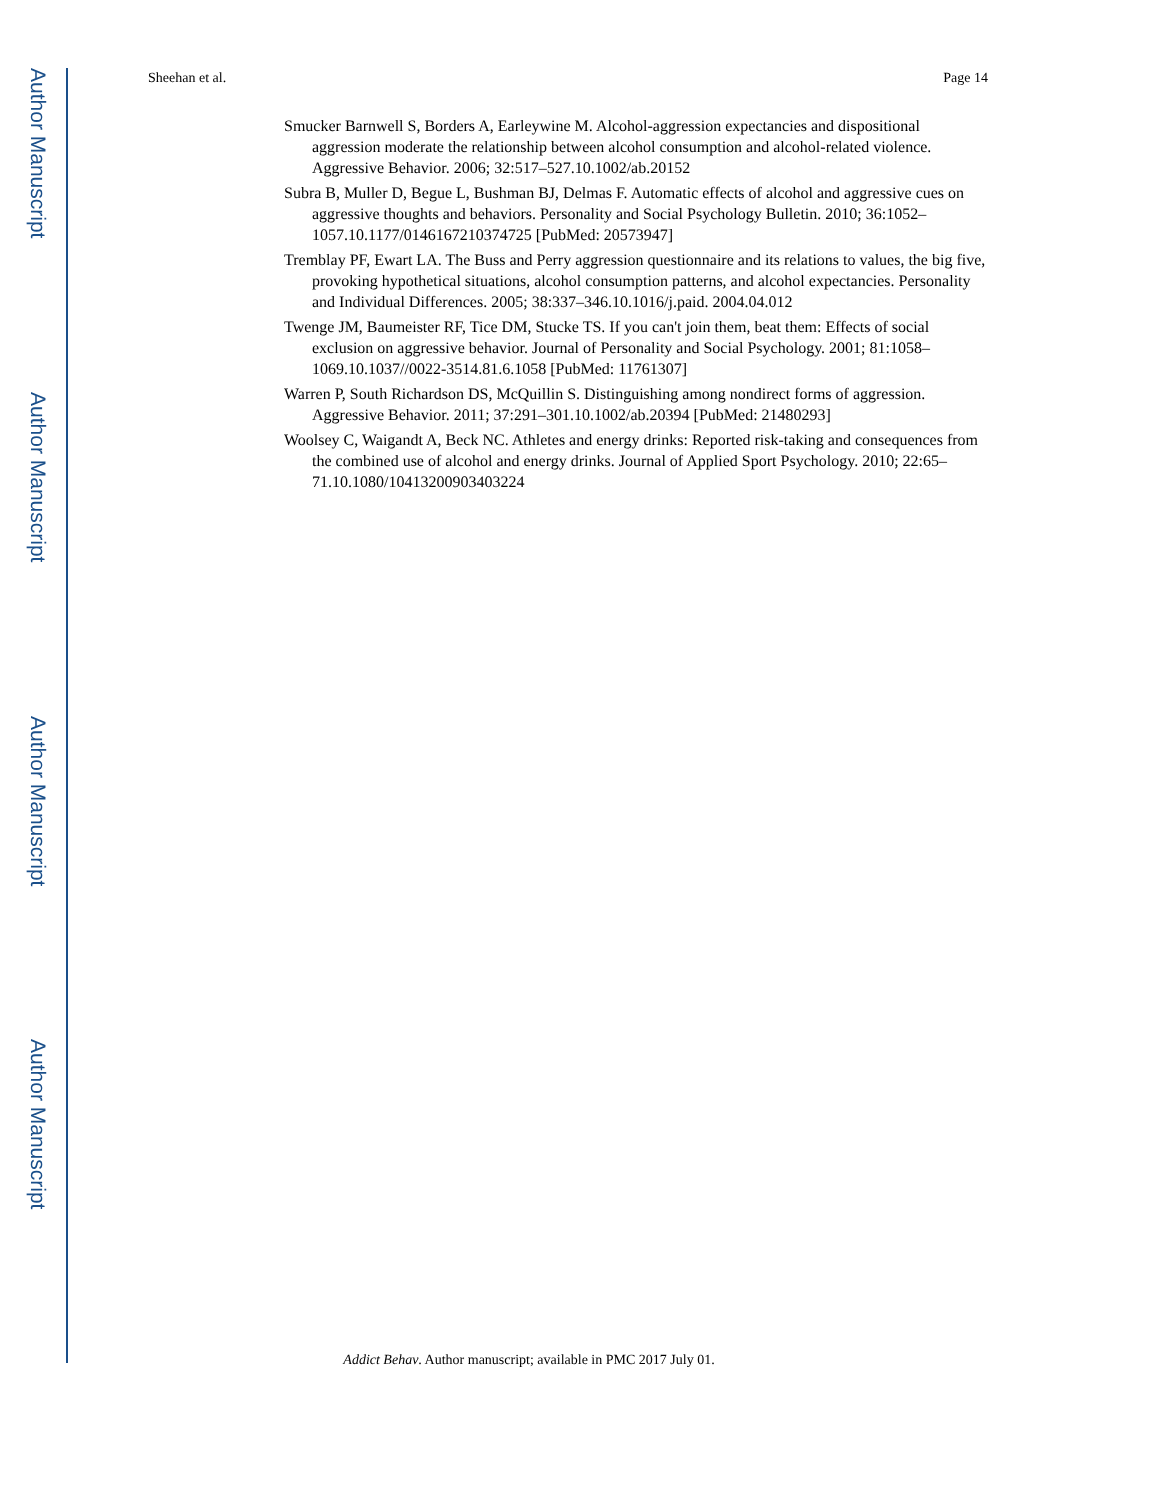Author Manuscript
Author Manuscript
Author Manuscript
Author Manuscript
Sheehan et al. Page 14
Smucker Barnwell S, Borders A, Earleywine M. Alcohol-aggression expectancies and dispositional aggression moderate the relationship between alcohol consumption and alcohol-related violence. Aggressive Behavior. 2006; 32:517–527.10.1002/ab.20152
Subra B, Muller D, Begue L, Bushman BJ, Delmas F. Automatic effects of alcohol and aggressive cues on aggressive thoughts and behaviors. Personality and Social Psychology Bulletin. 2010; 36:1052–1057.10.1177/0146167210374725 [PubMed: 20573947]
Tremblay PF, Ewart LA. The Buss and Perry aggression questionnaire and its relations to values, the big five, provoking hypothetical situations, alcohol consumption patterns, and alcohol expectancies. Personality and Individual Differences. 2005; 38:337–346.10.1016/j.paid. 2004.04.012
Twenge JM, Baumeister RF, Tice DM, Stucke TS. If you can't join them, beat them: Effects of social exclusion on aggressive behavior. Journal of Personality and Social Psychology. 2001; 81:1058–1069.10.1037//0022-3514.81.6.1058 [PubMed: 11761307]
Warren P, South Richardson DS, McQuillin S. Distinguishing among nondirect forms of aggression. Aggressive Behavior. 2011; 37:291–301.10.1002/ab.20394 [PubMed: 21480293]
Woolsey C, Waigandt A, Beck NC. Athletes and energy drinks: Reported risk-taking and consequences from the combined use of alcohol and energy drinks. Journal of Applied Sport Psychology. 2010; 22:65–71.10.1080/10413200903403224
Addict Behav. Author manuscript; available in PMC 2017 July 01.